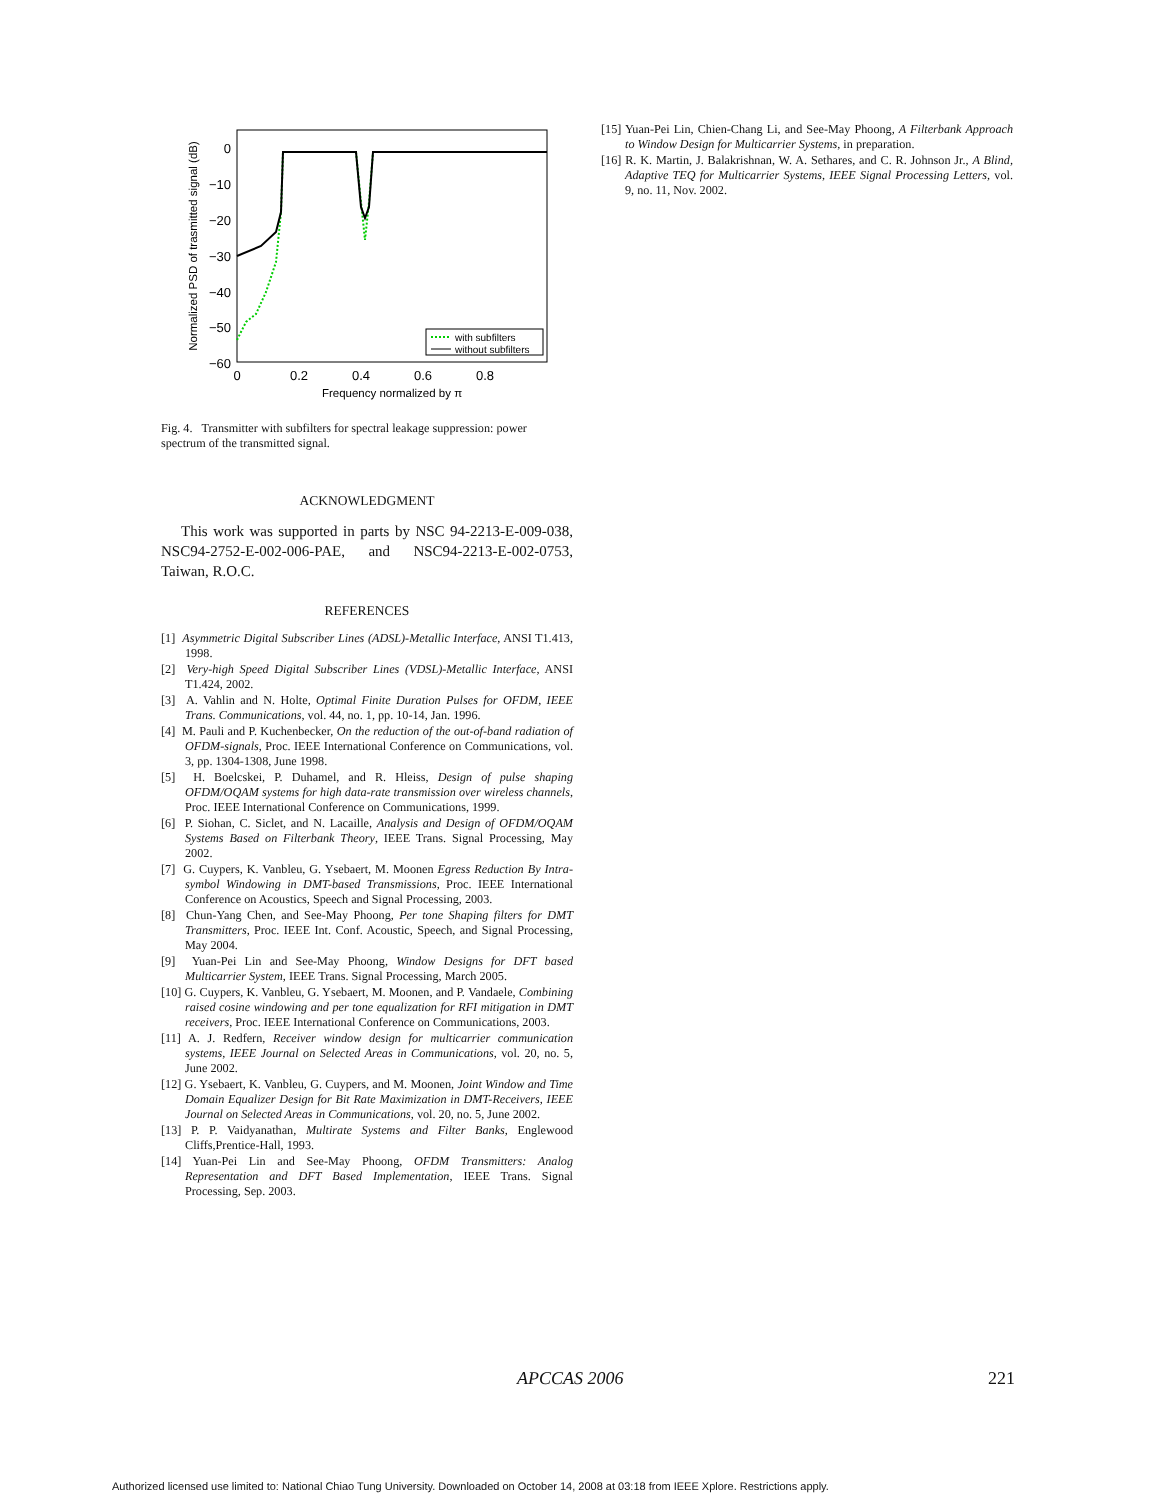0
−10
−20
−30
−40
−50
−60
0
0.2
0.4
0.6
0.8
Frequency normalized by π
Normalized PSD of trasmitted signal (dB)
with subfilters
without subfilters
Fig. 4. Transmitter with subfilters for spectral leakage suppression: power spectrum of the transmitted signal.
ACKNOWLEDGMENT
This work was supported in parts by NSC 94-2213-E-009-038, NSC94-2752-E-002-006-PAE, and NSC94-2213-E-002-0753, Taiwan, R.O.C.
REFERENCES
[1] Asymmetric Digital Subscriber Lines (ADSL)-Metallic Interface, ANSI T1.413, 1998.
[2] Very-high Speed Digital Subscriber Lines (VDSL)-Metallic Interface, ANSI T1.424, 2002.
[3] A. Vahlin and N. Holte, Optimal Finite Duration Pulses for OFDM, IEEE Trans. Communications, vol. 44, no. 1, pp. 10-14, Jan. 1996.
[4] M. Pauli and P. Kuchenbecker, On the reduction of the out-of-band radiation of OFDM-signals, Proc. IEEE International Conference on Communications, vol. 3, pp. 1304-1308, June 1998.
[5] H. Boelcskei, P. Duhamel, and R. Hleiss, Design of pulse shaping OFDM/OQAM systems for high data-rate transmission over wireless channels, Proc. IEEE International Conference on Communications, 1999.
[6] P. Siohan, C. Siclet, and N. Lacaille, Analysis and Design of OFDM/OQAM Systems Based on Filterbank Theory, IEEE Trans. Signal Processing, May 2002.
[7] G. Cuypers, K. Vanbleu, G. Ysebaert, M. Moonen Egress Reduction By Intra-symbol Windowing in DMT-based Transmissions, Proc. IEEE International Conference on Acoustics, Speech and Signal Processing, 2003.
[8] Chun-Yang Chen, and See-May Phoong, Per tone Shaping filters for DMT Transmitters, Proc. IEEE Int. Conf. Acoustic, Speech, and Signal Processing, May 2004.
[9] Yuan-Pei Lin and See-May Phoong, Window Designs for DFT based Multicarrier System, IEEE Trans. Signal Processing, March 2005.
[10] G. Cuypers, K. Vanbleu, G. Ysebaert, M. Moonen, and P. Vandaele, Combining raised cosine windowing and per tone equalization for RFI mitigation in DMT receivers, Proc. IEEE International Conference on Communications, 2003.
[11] A. J. Redfern, Receiver window design for multicarrier communication systems, IEEE Journal on Selected Areas in Communications, vol. 20, no. 5, June 2002.
[12] G. Ysebaert, K. Vanbleu, G. Cuypers, and M. Moonen, Joint Window and Time Domain Equalizer Design for Bit Rate Maximization in DMT-Receivers, IEEE Journal on Selected Areas in Communications, vol. 20, no. 5, June 2002.
[13] P. P. Vaidyanathan, Multirate Systems and Filter Banks, Englewood Cliffs,Prentice-Hall, 1993.
[14] Yuan-Pei Lin and See-May Phoong, OFDM Transmitters: Analog Representation and DFT Based Implementation, IEEE Trans. Signal Processing, Sep. 2003.
[15] Yuan-Pei Lin, Chien-Chang Li, and See-May Phoong, A Filterbank Approach to Window Design for Multicarrier Systems, in preparation.
[16] R. K. Martin, J. Balakrishnan, W. A. Sethares, and C. R. Johnson Jr., A Blind, Adaptive TEQ for Multicarrier Systems, IEEE Signal Processing Letters, vol. 9, no. 11, Nov. 2002.
APCCAS 2006 221
Authorized licensed use limited to: National Chiao Tung University. Downloaded on October 14, 2008 at 03:18 from IEEE Xplore. Restrictions apply.